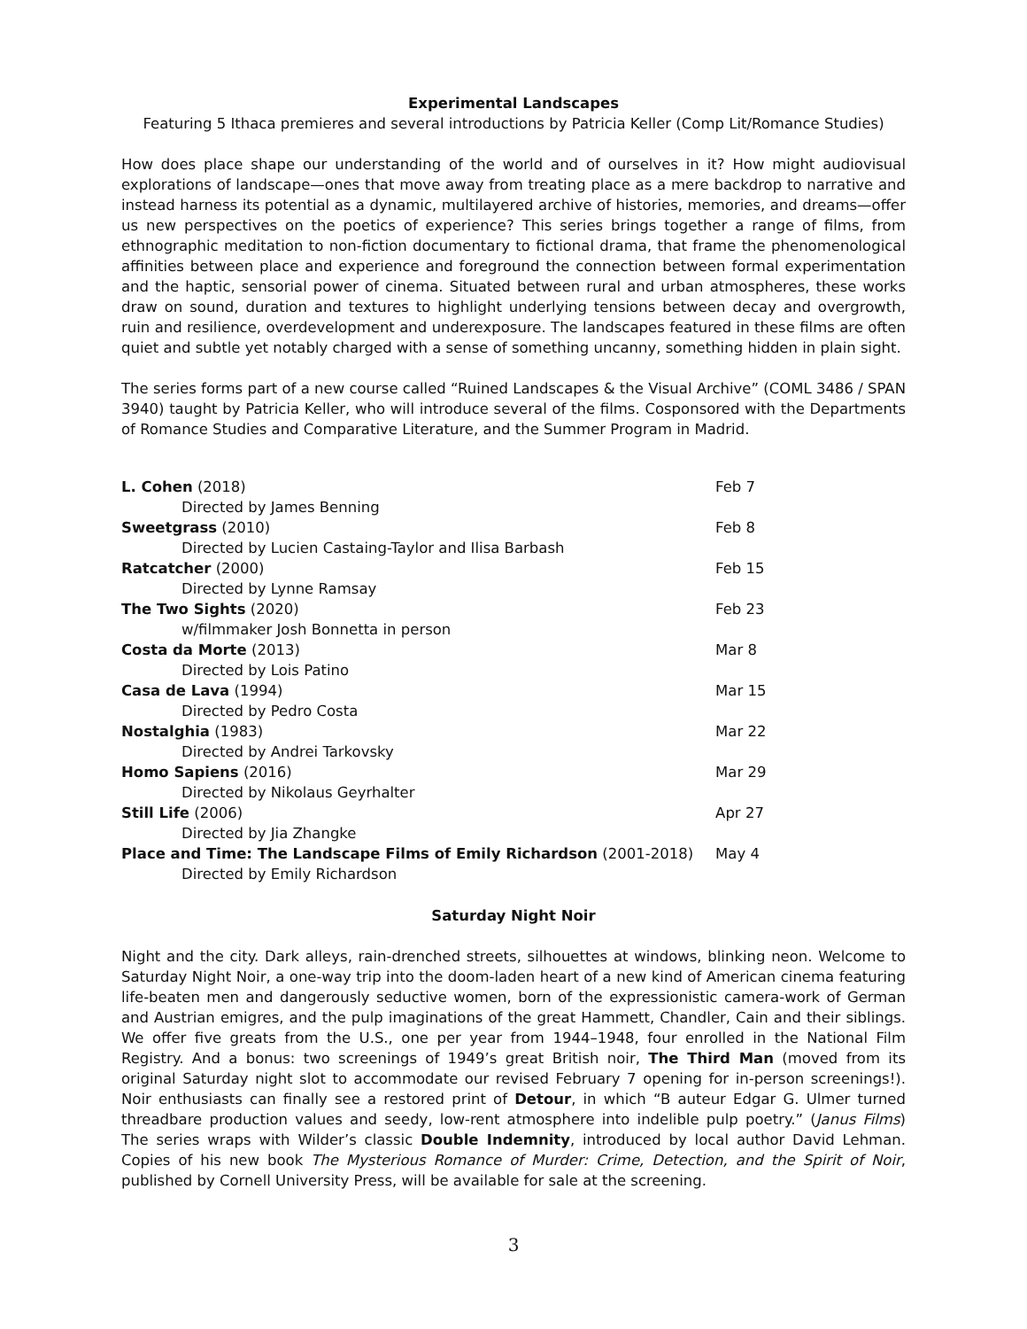Experimental Landscapes
Featuring 5 Ithaca premieres and several introductions by Patricia Keller (Comp Lit/Romance Studies)
How does place shape our understanding of the world and of ourselves in it? How might audiovisual explorations of landscape—ones that move away from treating place as a mere backdrop to narrative and instead harness its potential as a dynamic, multilayered archive of histories, memories, and dreams—offer us new perspectives on the poetics of experience? This series brings together a range of films, from ethnographic meditation to non-fiction documentary to fictional drama, that frame the phenomenological affinities between place and experience and foreground the connection between formal experimentation and the haptic, sensorial power of cinema. Situated between rural and urban atmospheres, these works draw on sound, duration and textures to highlight underlying tensions between decay and overgrowth, ruin and resilience, overdevelopment and underexposure. The landscapes featured in these films are often quiet and subtle yet notably charged with a sense of something uncanny, something hidden in plain sight.
The series forms part of a new course called “Ruined Landscapes & the Visual Archive” (COML 3486 / SPAN 3940) taught by Patricia Keller, who will introduce several of the films. Cosponsored with the Departments of Romance Studies and Comparative Literature, and the Summer Program in Madrid.
| L. Cohen (2018) | Feb 7 |
| Directed by James Benning | |
| Sweetgrass (2010) | Feb 8 |
| Directed by Lucien Castaing-Taylor and Ilisa Barbash | |
| Ratcatcher (2000) | Feb 15 |
| Directed by Lynne Ramsay | |
| The Two Sights (2020) | Feb 23 |
| w/filmmaker Josh Bonnetta in person | |
| Costa da Morte (2013) | Mar 8 |
| Directed by Lois Patino | |
| Casa de Lava (1994) | Mar 15 |
| Directed by Pedro Costa | |
| Nostalghia (1983) | Mar 22 |
| Directed by Andrei Tarkovsky | |
| Homo Sapiens (2016) | Mar 29 |
| Directed by Nikolaus Geyrhalter | |
| Still Life (2006) | Apr 27 |
| Directed by Jia Zhangke | |
| Place and Time: The Landscape Films of Emily Richardson (2001-2018) | May 4 |
| Directed by Emily Richardson | |
Saturday Night Noir
Night and the city. Dark alleys, rain-drenched streets, silhouettes at windows, blinking neon. Welcome to Saturday Night Noir, a one-way trip into the doom-laden heart of a new kind of American cinema featuring life-beaten men and dangerously seductive women, born of the expressionistic camera-work of German and Austrian emigres, and the pulp imaginations of the great Hammett, Chandler, Cain and their siblings. We offer five greats from the U.S., one per year from 1944–1948, four enrolled in the National Film Registry. And a bonus: two screenings of 1949’s great British noir, The Third Man (moved from its original Saturday night slot to accommodate our revised February 7 opening for in-person screenings!). Noir enthusiasts can finally see a restored print of Detour, in which “B auteur Edgar G. Ulmer turned threadbare production values and seedy, low-rent atmosphere into indelible pulp poetry.” (Janus Films) The series wraps with Wilder’s classic Double Indemnity, introduced by local author David Lehman. Copies of his new book The Mysterious Romance of Murder: Crime, Detection, and the Spirit of Noir, published by Cornell University Press, will be available for sale at the screening.
3